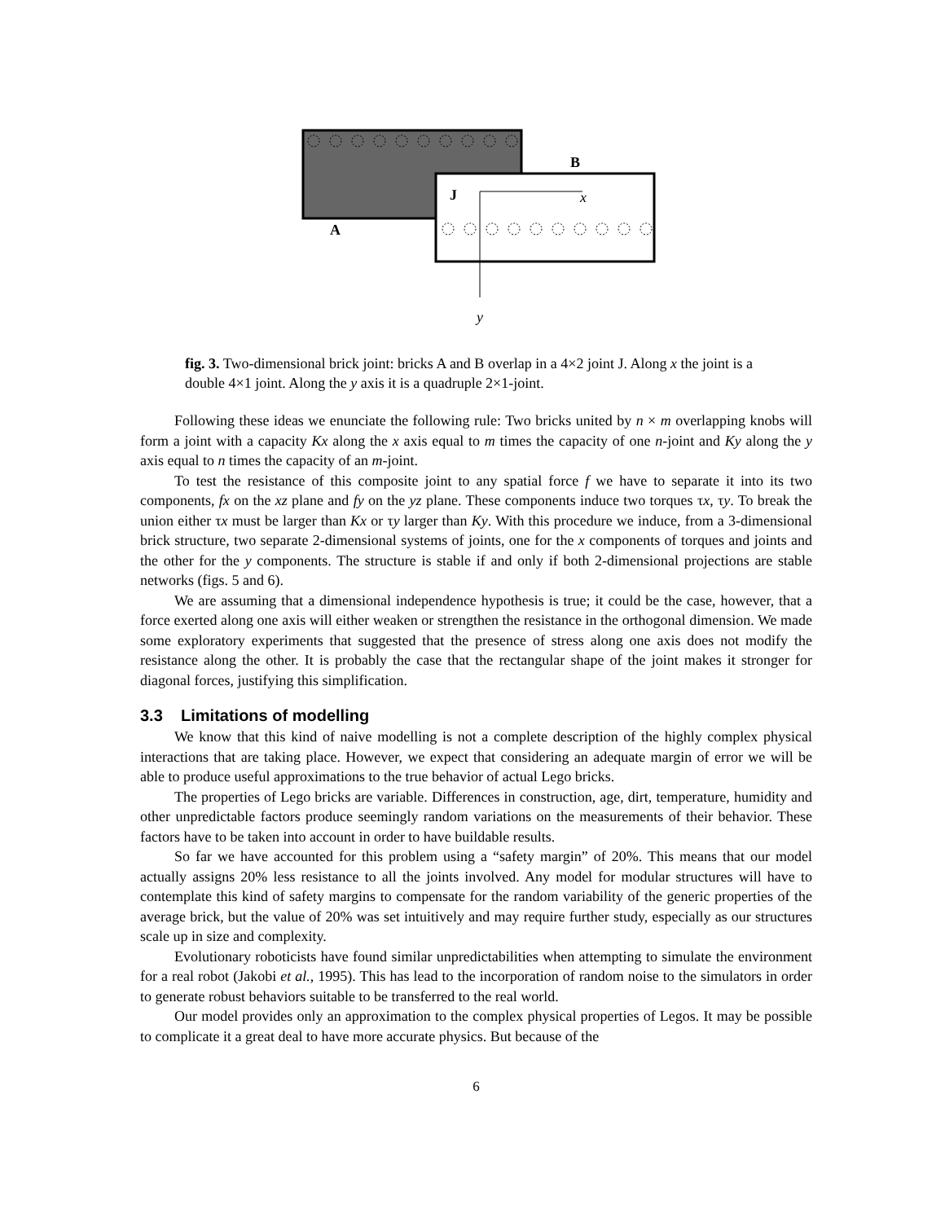B
J
x
A
y
fig. 3. Two-dimensional brick joint: bricks A and B overlap in a 4×2 joint J. Along x the joint is a double 4×1 joint. Along the y axis it is a quadruple 2×1-joint.
Following these ideas we enunciate the following rule: Two bricks united by n × m overlapping knobs will form a joint with a capacity Kx along the x axis equal to m times the capacity of one n-joint and Ky along the y axis equal to n times the capacity of an m-joint.
To test the resistance of this composite joint to any spatial force f we have to separate it into its two components, fx on the xz plane and fy on the yz plane. These components induce two torques τx, τy. To break the union either τx must be larger than Kx or τy larger than Ky. With this procedure we induce, from a 3-dimensional brick structure, two separate 2-dimensional systems of joints, one for the x components of torques and joints and the other for the y components. The structure is stable if and only if both 2-dimensional projections are stable networks (figs. 5 and 6).
We are assuming that a dimensional independence hypothesis is true; it could be the case, however, that a force exerted along one axis will either weaken or strengthen the resistance in the orthogonal dimension. We made some exploratory experiments that suggested that the presence of stress along one axis does not modify the resistance along the other. It is probably the case that the rectangular shape of the joint makes it stronger for diagonal forces, justifying this simplification.
3.3 Limitations of modelling
We know that this kind of naive modelling is not a complete description of the highly complex physical interactions that are taking place. However, we expect that considering an adequate margin of error we will be able to produce useful approximations to the true behavior of actual Lego bricks.
The properties of Lego bricks are variable. Differences in construction, age, dirt, temperature, humidity and other unpredictable factors produce seemingly random variations on the measurements of their behavior. These factors have to be taken into account in order to have buildable results.
So far we have accounted for this problem using a “safety margin” of 20%. This means that our model actually assigns 20% less resistance to all the joints involved. Any model for modular structures will have to contemplate this kind of safety margins to compensate for the random variability of the generic properties of the average brick, but the value of 20% was set intuitively and may require further study, especially as our structures scale up in size and complexity.
Evolutionary roboticists have found similar unpredictabilities when attempting to simulate the environment for a real robot (Jakobi et al., 1995). This has lead to the incorporation of random noise to the simulators in order to generate robust behaviors suitable to be transferred to the real world.
Our model provides only an approximation to the complex physical properties of Legos. It may be possible to complicate it a great deal to have more accurate physics. But because of the
6